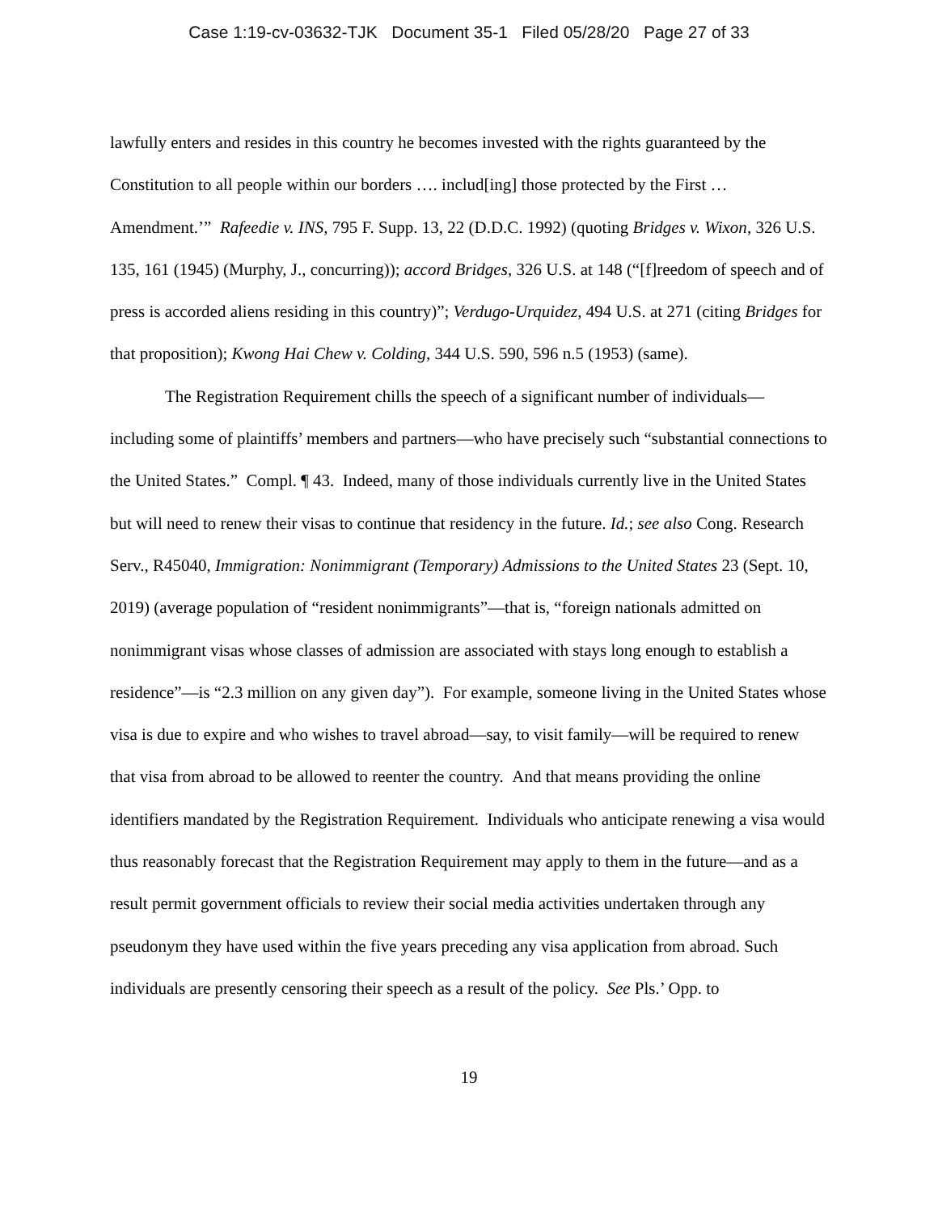Case 1:19-cv-03632-TJK Document 35-1 Filed 05/28/20 Page 27 of 33
lawfully enters and resides in this country he becomes invested with the rights guaranteed by the Constitution to all people within our borders …. includ[ing] those protected by the First … Amendment.’” Rafeedie v. INS, 795 F. Supp. 13, 22 (D.D.C. 1992) (quoting Bridges v. Wixon, 326 U.S. 135, 161 (1945) (Murphy, J., concurring)); accord Bridges, 326 U.S. at 148 (“[f]reedom of speech and of press is accorded aliens residing in this country)”; Verdugo-Urquidez, 494 U.S. at 271 (citing Bridges for that proposition); Kwong Hai Chew v. Colding, 344 U.S. 590, 596 n.5 (1953) (same).
The Registration Requirement chills the speech of a significant number of individuals—including some of plaintiffs’ members and partners—who have precisely such “substantial connections to the United States.” Compl. ¶ 43. Indeed, many of those individuals currently live in the United States but will need to renew their visas to continue that residency in the future. Id.; see also Cong. Research Serv., R45040, Immigration: Nonimmigrant (Temporary) Admissions to the United States 23 (Sept. 10, 2019) (average population of “resident nonimmigrants”—that is, “foreign nationals admitted on nonimmigrant visas whose classes of admission are associated with stays long enough to establish a residence”—is “2.3 million on any given day”). For example, someone living in the United States whose visa is due to expire and who wishes to travel abroad—say, to visit family—will be required to renew that visa from abroad to be allowed to reenter the country. And that means providing the online identifiers mandated by the Registration Requirement. Individuals who anticipate renewing a visa would thus reasonably forecast that the Registration Requirement may apply to them in the future—and as a result permit government officials to review their social media activities undertaken through any pseudonym they have used within the five years preceding any visa application from abroad. Such individuals are presently censoring their speech as a result of the policy. See Pls.’ Opp. to
19